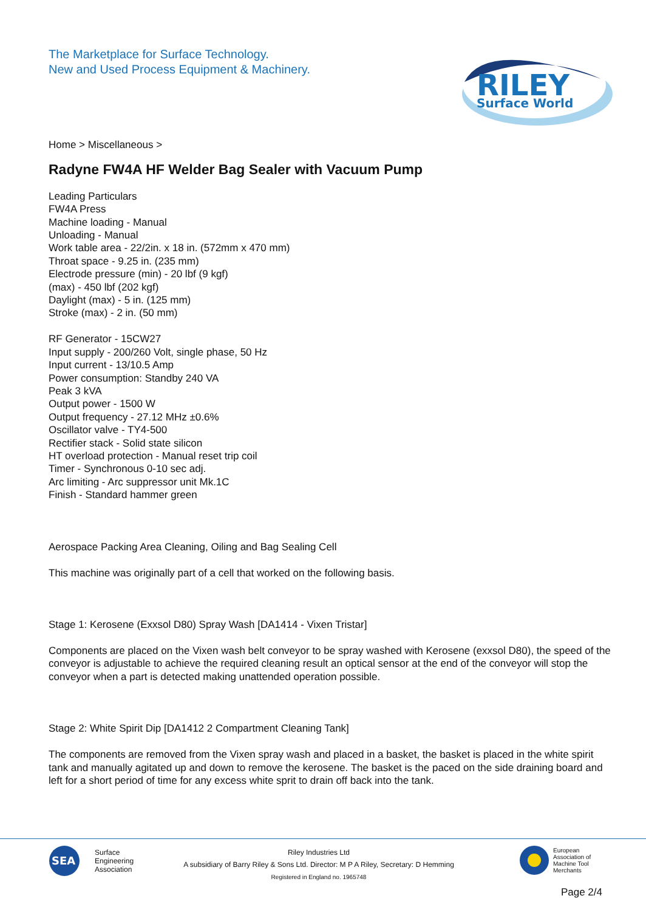The Marketplace for Surface Technology.
New and Used Process Equipment & Machinery.
RILEY
Surface World
Home > Miscellaneous >
Radyne FW4A HF Welder Bag Sealer with Vacuum Pump
Leading Particulars
FW4A Press
Machine loading - Manual
Unloading - Manual
Work table area - 22/2in. x 18 in. (572mm x 470 mm)
Throat space - 9.25 in. (235 mm)
Electrode pressure (min) - 20 lbf (9 kgf)
(max) - 450 lbf (202 kgf)
Daylight (max) - 5 in. (125 mm)
Stroke (max) - 2 in. (50 mm)
RF Generator - 15CW27
Input supply - 200/260 Volt, single phase, 50 Hz
Input current - 13/10.5 Amp
Power consumption: Standby 240 VA
Peak 3 kVA
Output power - 1500 W
Output frequency - 27.12 MHz ±0.6%
Oscillator valve - TY4-500
Rectifier stack - Solid state silicon
HT overload protection - Manual reset trip coil
Timer - Synchronous 0-10 sec adj.
Arc limiting - Arc suppressor unit Mk.1C
Finish - Standard hammer green
Aerospace Packing Area Cleaning, Oiling and Bag Sealing Cell
This machine was originally part of a cell that worked on the following basis.
Stage 1: Kerosene (Exxsol D80) Spray Wash [DA1414 - Vixen Tristar]
Components are placed on the Vixen wash belt conveyor to be spray washed with Kerosene (exxsol D80), the speed of the conveyor is adjustable to achieve the required cleaning result an optical sensor at the end of the conveyor will stop the conveyor when a part is detected making unattended operation possible.
Stage 2: White Spirit Dip [DA1412 2 Compartment Cleaning Tank]
The components are removed from the Vixen spray wash and placed in a basket, the basket is placed in the white spirit tank and manually agitated up and down to remove the kerosene. The basket is the paced on the side draining board and left for a short period of time for any excess white sprit to drain off back into the tank.
SEA
Surface
Engineering
Association
Riley Industries Ltd
A subsidiary of Barry Riley & Sons Ltd. Director: M P A Riley, Secretary: D Hemming
Registered in England no. 1965748
European
Association of
Machine Tool
Merchants
Page 2/4